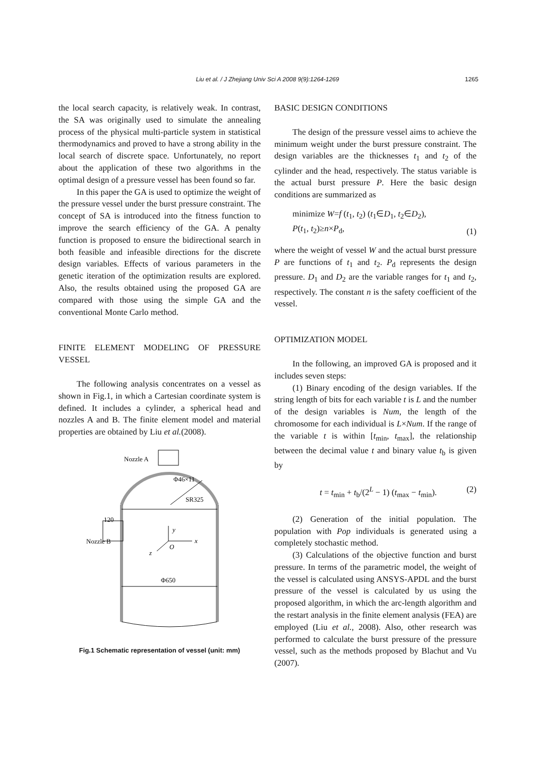Liu et al. / J Zhejiang Univ Sci A 2008 9(9):1264-1269 1265
the local search capacity, is relatively weak. In contrast, the SA was originally used to simulate the annealing process of the physical multi-particle system in statistical thermodynamics and proved to have a strong ability in the local search of discrete space. Unfortunately, no report about the application of these two algorithms in the optimal design of a pressure vessel has been found so far.
In this paper the GA is used to optimize the weight of the pressure vessel under the burst pressure constraint. The concept of SA is introduced into the fitness function to improve the search efficiency of the GA. A penalty function is proposed to ensure the bidirectional search in both feasible and infeasible directions for the discrete design variables. Effects of various parameters in the genetic iteration of the optimization results are explored. Also, the results obtained using the proposed GA are compared with those using the simple GA and the conventional Monte Carlo method.
FINITE ELEMENT MODELING OF PRESSURE VESSEL
The following analysis concentrates on a vessel as shown in Fig.1, in which a Cartesian coordinate system is defined. It includes a cylinder, a spherical head and nozzles A and B. The finite element model and material properties are obtained by Liu et al.(2008).
Nozzle A
Φ46×11
SR325
120
Nozzle B
y
x
z
O
Φ650
Fig.1 Schematic representation of vessel (unit: mm)
BASIC DESIGN CONDITIONS
The design of the pressure vessel aims to achieve the minimum weight under the burst pressure constraint. The design variables are the thicknesses t<sub>1</sub> and t<sub>2</sub> of the cylinder and the head, respectively. The status variable is the actual burst pressure P. Here the basic design conditions are summarized as
minimize W=f (t<sub>1</sub>, t<sub>2</sub>) (t<sub>1</sub>∈D<sub>1</sub>, t<sub>2</sub>∈D<sub>2</sub>),
P(t<sub>1</sub>, t<sub>2</sub>)≥n×P<sub>d</sub>, (1)
where the weight of vessel W and the actual burst pressure P are functions of t<sub>1</sub> and t<sub>2</sub>. P<sub>d</sub> represents the design pressure. D<sub>1</sub> and D<sub>2</sub> are the variable ranges for t<sub>1</sub> and t<sub>2</sub>, respectively. The constant n is the safety coefficient of the vessel.
OPTIMIZATION MODEL
In the following, an improved GA is proposed and it includes seven steps:
(1) Binary encoding of the design variables. If the string length of bits for each variable t is L and the number of the design variables is Num, the length of the chromosome for each individual is L×Num. If the range of the variable t is within [t<sub>min</sub>, t<sub>max</sub>], the relationship between the decimal value t and binary value t<sub>b</sub> is given by
t = t<sub>min</sub> + t<sub>b</sub>/(2<sup>L</sup> − 1) (t<sub>max</sub> − t<sub>min</sub>). (2)
(2) Generation of the initial population. The population with Pop individuals is generated using a completely stochastic method.
(3) Calculations of the objective function and burst pressure. In terms of the parametric model, the weight of the vessel is calculated using ANSYS-APDL and the burst pressure of the vessel is calculated by us using the proposed algorithm, in which the arc-length algorithm and the restart analysis in the finite element analysis (FEA) are employed (Liu et al., 2008). Also, other research was performed to calculate the burst pressure of the pressure vessel, such as the methods proposed by Blachut and Vu (2007).